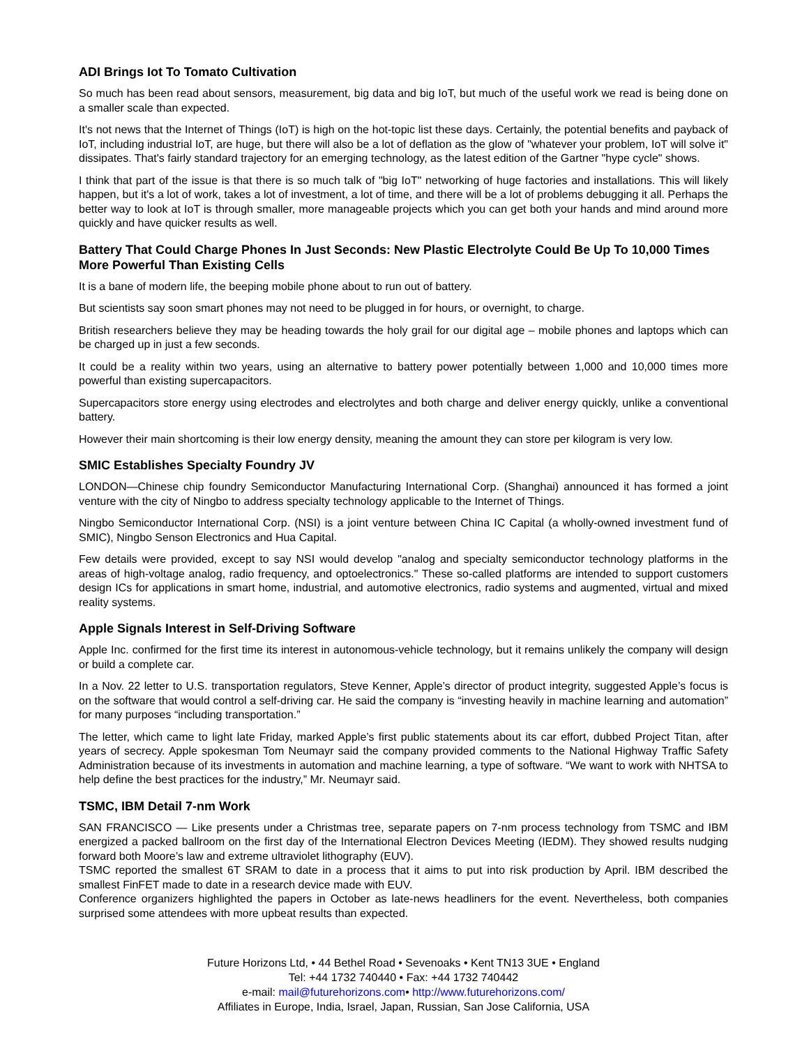ADI Brings Iot To Tomato Cultivation
So much has been read about sensors, measurement, big data and big IoT, but much of the useful work we read is being done on a smaller scale than expected.
It's not news that the Internet of Things (IoT) is high on the hot-topic list these days. Certainly, the potential benefits and payback of IoT, including industrial IoT, are huge, but there will also be a lot of deflation as the glow of "whatever your problem, IoT will solve it" dissipates. That's fairly standard trajectory for an emerging technology, as the latest edition of the Gartner "hype cycle" shows.
I think that part of the issue is that there is so much talk of "big IoT" networking of huge factories and installations. This will likely happen, but it's a lot of work, takes a lot of investment, a lot of time, and there will be a lot of problems debugging it all. Perhaps the better way to look at IoT is through smaller, more manageable projects which you can get both your hands and mind around more quickly and have quicker results as well.
Battery That Could Charge Phones In Just Seconds: New Plastic Electrolyte Could Be Up To 10,000 Times More Powerful Than Existing Cells
It is a bane of modern life, the beeping mobile phone about to run out of battery.
But scientists say soon smart phones may not need to be plugged in for hours, or overnight, to charge.
British researchers believe they may be heading towards the holy grail for our digital age – mobile phones and laptops which can be charged up in just a few seconds.
It could be a reality within two years, using an alternative to battery power potentially between 1,000 and 10,000 times more powerful than existing supercapacitors.
Supercapacitors store energy using electrodes and electrolytes and both charge and deliver energy quickly, unlike a conventional battery.
However their main shortcoming is their low energy density, meaning the amount they can store per kilogram is very low.
SMIC Establishes Specialty Foundry JV
LONDON—Chinese chip foundry Semiconductor Manufacturing International Corp. (Shanghai) announced it has formed a joint venture with the city of Ningbo to address specialty technology applicable to the Internet of Things.
Ningbo Semiconductor International Corp. (NSI) is a joint venture between China IC Capital (a wholly-owned investment fund of SMIC), Ningbo Senson Electronics and Hua Capital.
Few details were provided, except to say NSI would develop "analog and specialty semiconductor technology platforms in the areas of high-voltage analog, radio frequency, and optoelectronics." These so-called platforms are intended to support customers design ICs for applications in smart home, industrial, and automotive electronics, radio systems and augmented, virtual and mixed reality systems.
Apple Signals Interest in Self-Driving Software
Apple Inc. confirmed for the first time its interest in autonomous-vehicle technology, but it remains unlikely the company will design or build a complete car.
In a Nov. 22 letter to U.S. transportation regulators, Steve Kenner, Apple’s director of product integrity, suggested Apple’s focus is on the software that would control a self-driving car. He said the company is “investing heavily in machine learning and automation” for many purposes “including transportation.”
The letter, which came to light late Friday, marked Apple’s first public statements about its car effort, dubbed Project Titan, after years of secrecy. Apple spokesman Tom Neumayr said the company provided comments to the National Highway Traffic Safety Administration because of its investments in automation and machine learning, a type of software. “We want to work with NHTSA to help define the best practices for the industry,” Mr. Neumayr said.
TSMC, IBM Detail 7-nm Work
SAN FRANCISCO — Like presents under a Christmas tree, separate papers on 7-nm process technology from TSMC and IBM energized a packed ballroom on the first day of the International Electron Devices Meeting (IEDM). They showed results nudging forward both Moore’s law and extreme ultraviolet lithography (EUV).
TSMC reported the smallest 6T SRAM to date in a process that it aims to put into risk production by April. IBM described the smallest FinFET made to date in a research device made with EUV.
Conference organizers highlighted the papers in October as late-news headliners for the event. Nevertheless, both companies surprised some attendees with more upbeat results than expected.
Future Horizons Ltd, • 44 Bethel Road • Sevenoaks • Kent TN13 3UE • England
Tel: +44 1732 740440 • Fax: +44 1732 740442
e-mail: mail@futurehorizons.com• http://www.futurehorizons.com/
Affiliates in Europe, India, Israel, Japan, Russian, San Jose California, USA